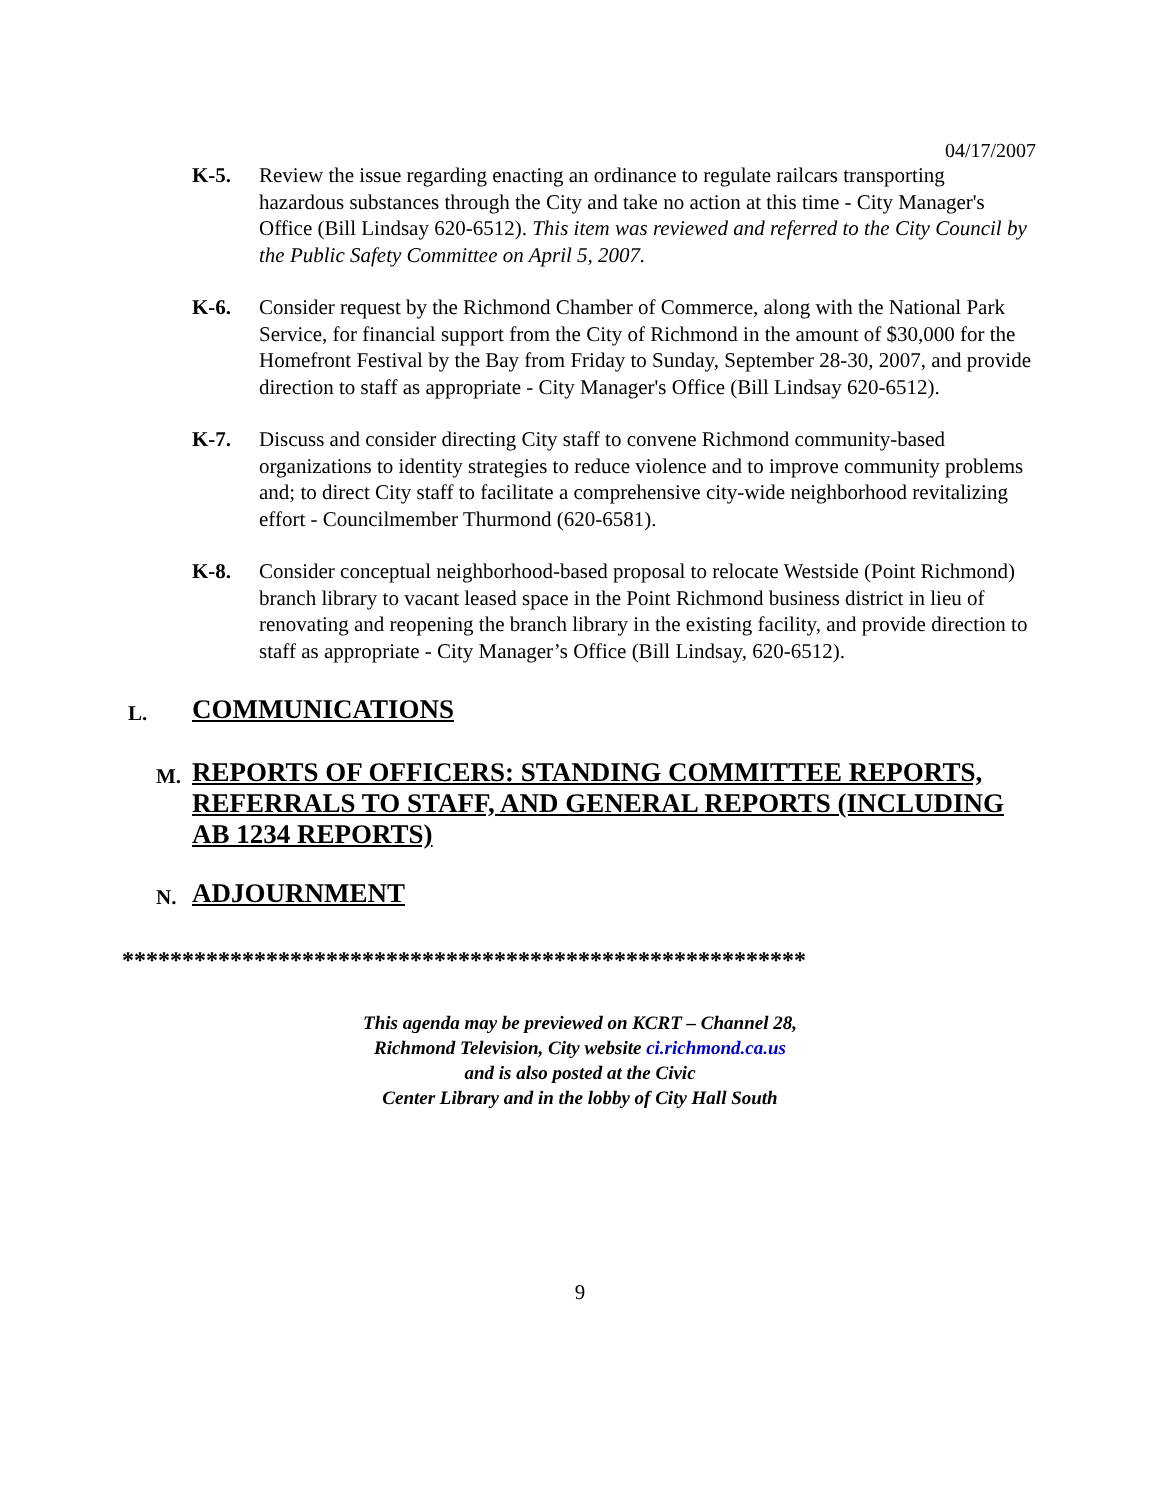04/17/2007
K-5. Review the issue regarding enacting an ordinance to regulate railcars transporting hazardous substances through the City and take no action at this time - City Manager's Office (Bill Lindsay 620-6512). This item was reviewed and referred to the City Council by the Public Safety Committee on April 5, 2007.
K-6. Consider request by the Richmond Chamber of Commerce, along with the National Park Service, for financial support from the City of Richmond in the amount of $30,000 for the Homefront Festival by the Bay from Friday to Sunday, September 28-30, 2007, and provide direction to staff as appropriate - City Manager's Office (Bill Lindsay 620-6512).
K-7. Discuss and consider directing City staff to convene Richmond community-based organizations to identity strategies to reduce violence and to improve community problems and; to direct City staff to facilitate a comprehensive city-wide neighborhood revitalizing effort - Councilmember Thurmond (620-6581).
K-8. Consider conceptual neighborhood-based proposal to relocate Westside (Point Richmond) branch library to vacant leased space in the Point Richmond business district in lieu of renovating and reopening the branch library in the existing facility, and provide direction to staff as appropriate - City Manager’s Office (Bill Lindsay, 620-6512).
L.
COMMUNICATIONS
M.
REPORTS OF OFFICERS: STANDING COMMITTEE REPORTS, REFERRALS TO STAFF, AND GENERAL REPORTS (INCLUDING AB 1234 REPORTS)
N.
ADJOURNMENT
*********************************************************
This agenda may be previewed on KCRT – Channel 28,
Richmond Television, City website ci.richmond.ca.us
and is also posted at the Civic
Center Library and in the lobby of City Hall South
9